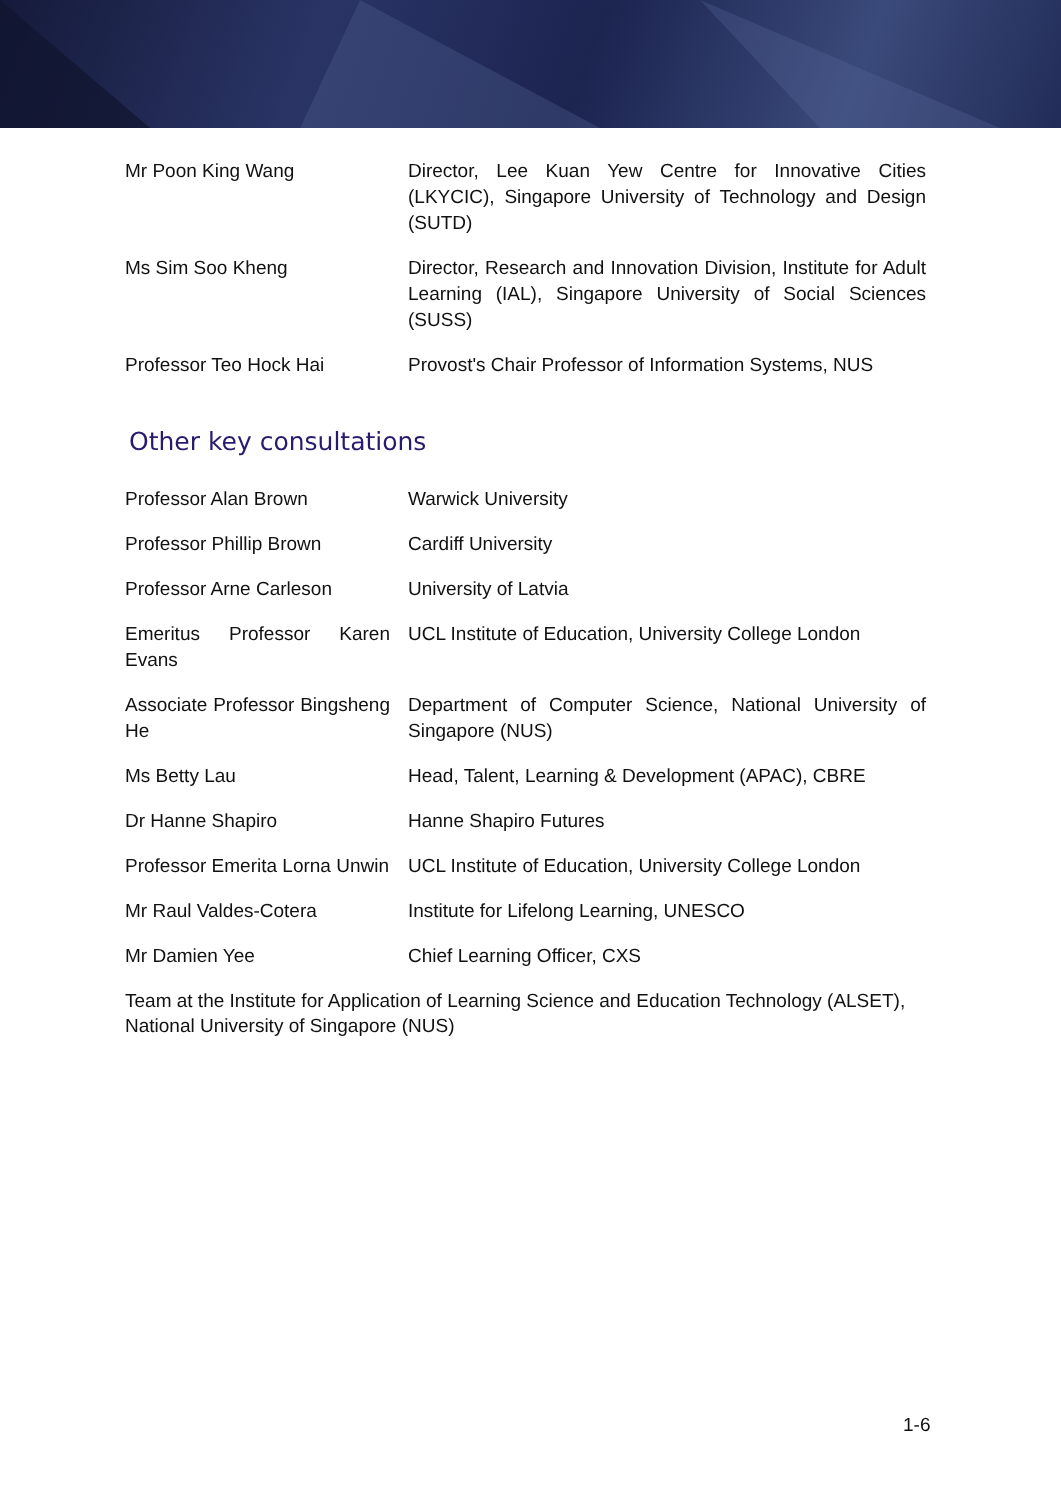| Mr Poon King Wang | Director, Lee Kuan Yew Centre for Innovative Cities (LKYCIC), Singapore University of Technology and Design (SUTD) |
| Ms Sim Soo Kheng | Director, Research and Innovation Division, Institute for Adult Learning (IAL), Singapore University of Social Sciences (SUSS) |
| Professor Teo Hock Hai | Provost's Chair Professor of Information Systems, NUS |
Other key consultations
| Professor Alan Brown | Warwick University |
| Professor Phillip Brown | Cardiff University |
| Professor Arne Carleson | University of Latvia |
| Emeritus Professor Karen Evans | UCL Institute of Education, University College London |
| Associate Professor Bingsheng He | Department of Computer Science, National University of Singapore (NUS) |
| Ms Betty Lau | Head, Talent, Learning & Development (APAC), CBRE |
| Dr Hanne Shapiro | Hanne Shapiro Futures |
| Professor Emerita Lorna Unwin | UCL Institute of Education, University College London |
| Mr Raul Valdes-Cotera | Institute for Lifelong Learning, UNESCO |
| Mr Damien Yee | Chief Learning Officer, CXS |
Team at the Institute for Application of Learning Science and Education Technology (ALSET), National University of Singapore (NUS)
1-6